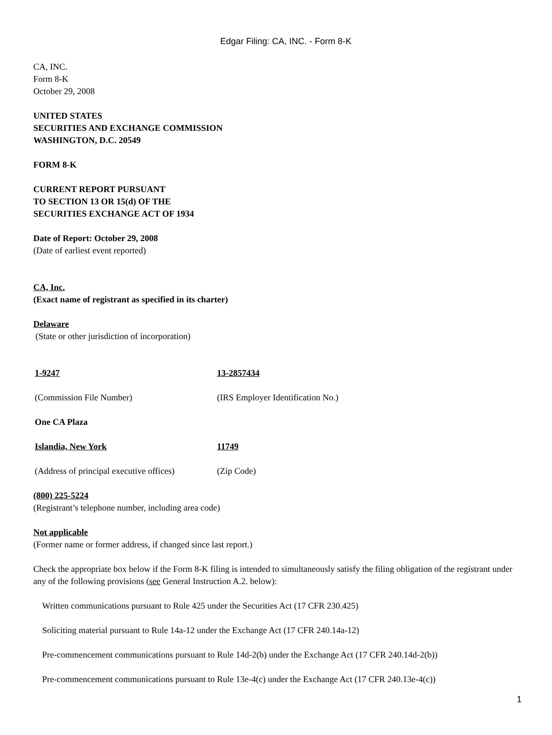Edgar Filing: CA, INC. - Form 8-K
CA, INC.
Form 8-K
October 29, 2008
UNITED STATES
SECURITIES AND EXCHANGE COMMISSION
WASHINGTON, D.C. 20549
FORM 8-K
CURRENT REPORT PURSUANT
TO SECTION 13 OR 15(d) OF THE
SECURITIES EXCHANGE ACT OF 1934
Date of Report: October 29, 2008
(Date of earliest event reported)
CA, Inc.
(Exact name of registrant as specified in its charter)
Delaware
(State or other jurisdiction of incorporation)
| 1-9247 | 13-2857434 |
| (Commission File Number) | (IRS Employer Identification No.) |
| One CA Plaza | |
| Islandia, New York | 11749 |
| (Address of principal executive offices) | (Zip Code) |
(800) 225-5224
(Registrant’s telephone number, including area code)
Not applicable
(Former name or former address, if changed since last report.)
Check the appropriate box below if the Form 8-K filing is intended to simultaneously satisfy the filing obligation of the registrant under any of the following provisions (see General Instruction A.2. below):
Written communications pursuant to Rule 425 under the Securities Act (17 CFR 230.425)
Soliciting material pursuant to Rule 14a-12 under the Exchange Act (17 CFR 240.14a-12)
Pre-commencement communications pursuant to Rule 14d-2(b) under the Exchange Act (17 CFR 240.14d-2(b))
Pre-commencement communications pursuant to Rule 13e-4(c) under the Exchange Act (17 CFR 240.13e-4(c))
1